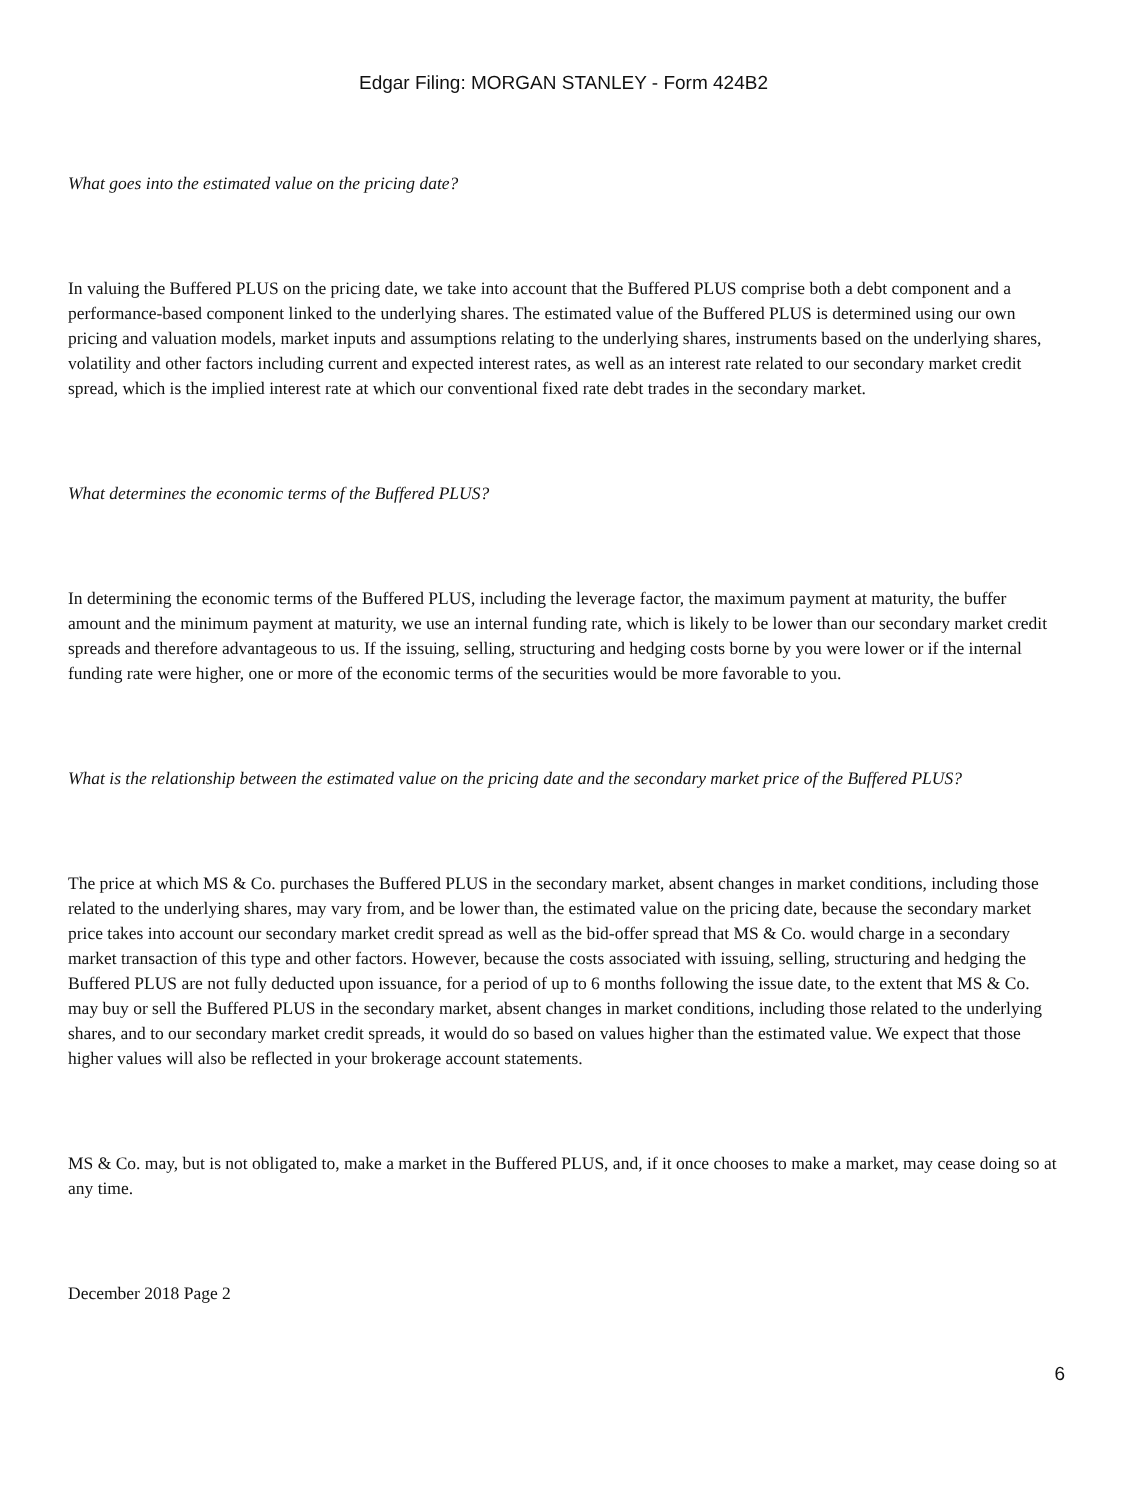Edgar Filing: MORGAN STANLEY - Form 424B2
What goes into the estimated value on the pricing date?
In valuing the Buffered PLUS on the pricing date, we take into account that the Buffered PLUS comprise both a debt component and a performance-based component linked to the underlying shares. The estimated value of the Buffered PLUS is determined using our own pricing and valuation models, market inputs and assumptions relating to the underlying shares, instruments based on the underlying shares, volatility and other factors including current and expected interest rates, as well as an interest rate related to our secondary market credit spread, which is the implied interest rate at which our conventional fixed rate debt trades in the secondary market.
What determines the economic terms of the Buffered PLUS?
In determining the economic terms of the Buffered PLUS, including the leverage factor, the maximum payment at maturity, the buffer amount and the minimum payment at maturity, we use an internal funding rate, which is likely to be lower than our secondary market credit spreads and therefore advantageous to us. If the issuing, selling, structuring and hedging costs borne by you were lower or if the internal funding rate were higher, one or more of the economic terms of the securities would be more favorable to you.
What is the relationship between the estimated value on the pricing date and the secondary market price of the Buffered PLUS?
The price at which MS & Co. purchases the Buffered PLUS in the secondary market, absent changes in market conditions, including those related to the underlying shares, may vary from, and be lower than, the estimated value on the pricing date, because the secondary market price takes into account our secondary market credit spread as well as the bid-offer spread that MS & Co. would charge in a secondary market transaction of this type and other factors. However, because the costs associated with issuing, selling, structuring and hedging the Buffered PLUS are not fully deducted upon issuance, for a period of up to 6 months following the issue date, to the extent that MS & Co. may buy or sell the Buffered PLUS in the secondary market, absent changes in market conditions, including those related to the underlying shares, and to our secondary market credit spreads, it would do so based on values higher than the estimated value. We expect that those higher values will also be reflected in your brokerage account statements.
MS & Co. may, but is not obligated to, make a market in the Buffered PLUS, and, if it once chooses to make a market, may cease doing so at any time.
December 2018 Page 2
6